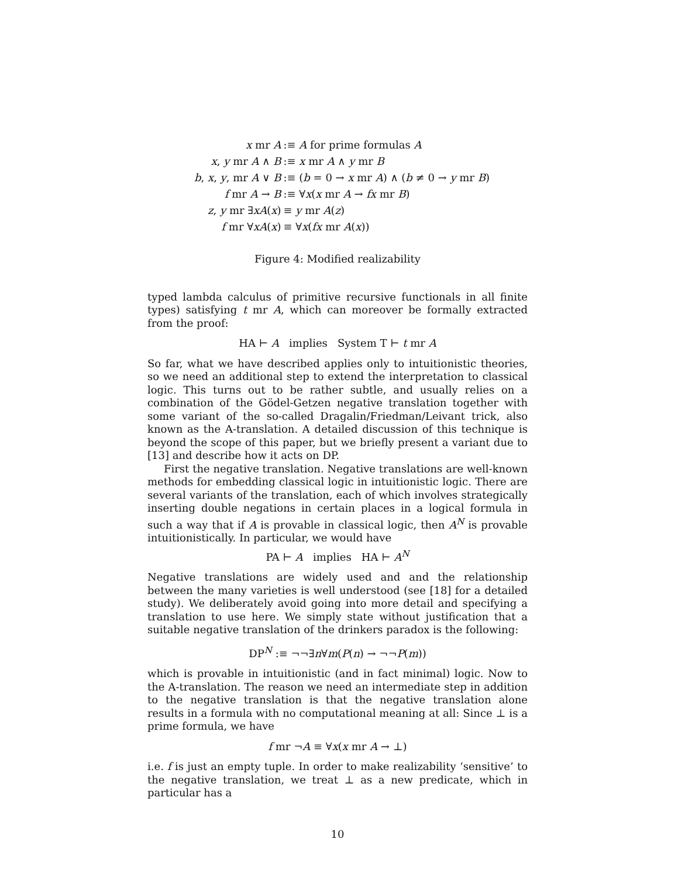| x mr A | :≡ A for prime formulas A |
| x , y mr A ∧ B | :≡ x mr A ∧ y mr B |
| b , x , y , mr A ∨ B | :≡ ( b = 0 → x mr A ) ∧ ( b ≠ 0 → y mr B ) |
| f mr A → B | :≡ ∀ x ( x mr A → fx mr B ) |
| z , y mr ∃ xA ( x ) | ≡ y mr A ( z ) |
| f mr ∀ xA ( x ) | ≡ ∀ x ( fx mr A ( x )) |
Figure 4: Modified realizability
typed lambda calculus of primitive recursive functionals in all finite types) satisfying t mr A, which can moreover be formally extracted from the proof:
HA ⊢ A implies System T ⊢ t mr A
So far, what we have described applies only to intuitionistic theories, so we need an additional step to extend the interpretation to classical logic. This turns out to be rather subtle, and usually relies on a combination of the Gödel-Getzen negative translation together with some variant of the so-called Dragalin/Friedman/Leivant trick, also known as the A-translation. A detailed discussion of this technique is beyond the scope of this paper, but we briefly present a variant due to [13] and describe how it acts on DP.
First the negative translation. Negative translations are well-known methods for embedding classical logic in intuitionistic logic. There are several variants of the translation, each of which involves strategically inserting double negations in certain places in a logical formula in such a way that if A is provable in classical logic, then A<sup>N</sup> is provable intuitionistically. In particular, we would have
PA ⊢ A implies HA ⊢ A<sup>N</sup>
Negative translations are widely used and and the relationship between the many varieties is well understood (see [18] for a detailed study). We deliberately avoid going into more detail and specifying a translation to use here. We simply state without justification that a suitable negative translation of the drinkers paradox is the following:
DP<sup>N</sup> :≡ ¬¬∃n∀m(P(n) → ¬¬P(m))
which is provable in intuitionistic (and in fact minimal) logic. Now to the A-translation. The reason we need an intermediate step in addition to the negative translation is that the negative translation alone results in a formula with no computational meaning at all: Since ⊥ is a prime formula, we have
f mr ¬A ≡ ∀x(x mr A → ⊥)
i.e. f is just an empty tuple. In order to make realizability ‘sensitive’ to the negative translation, we treat ⊥ as a new predicate, which in particular has a
10